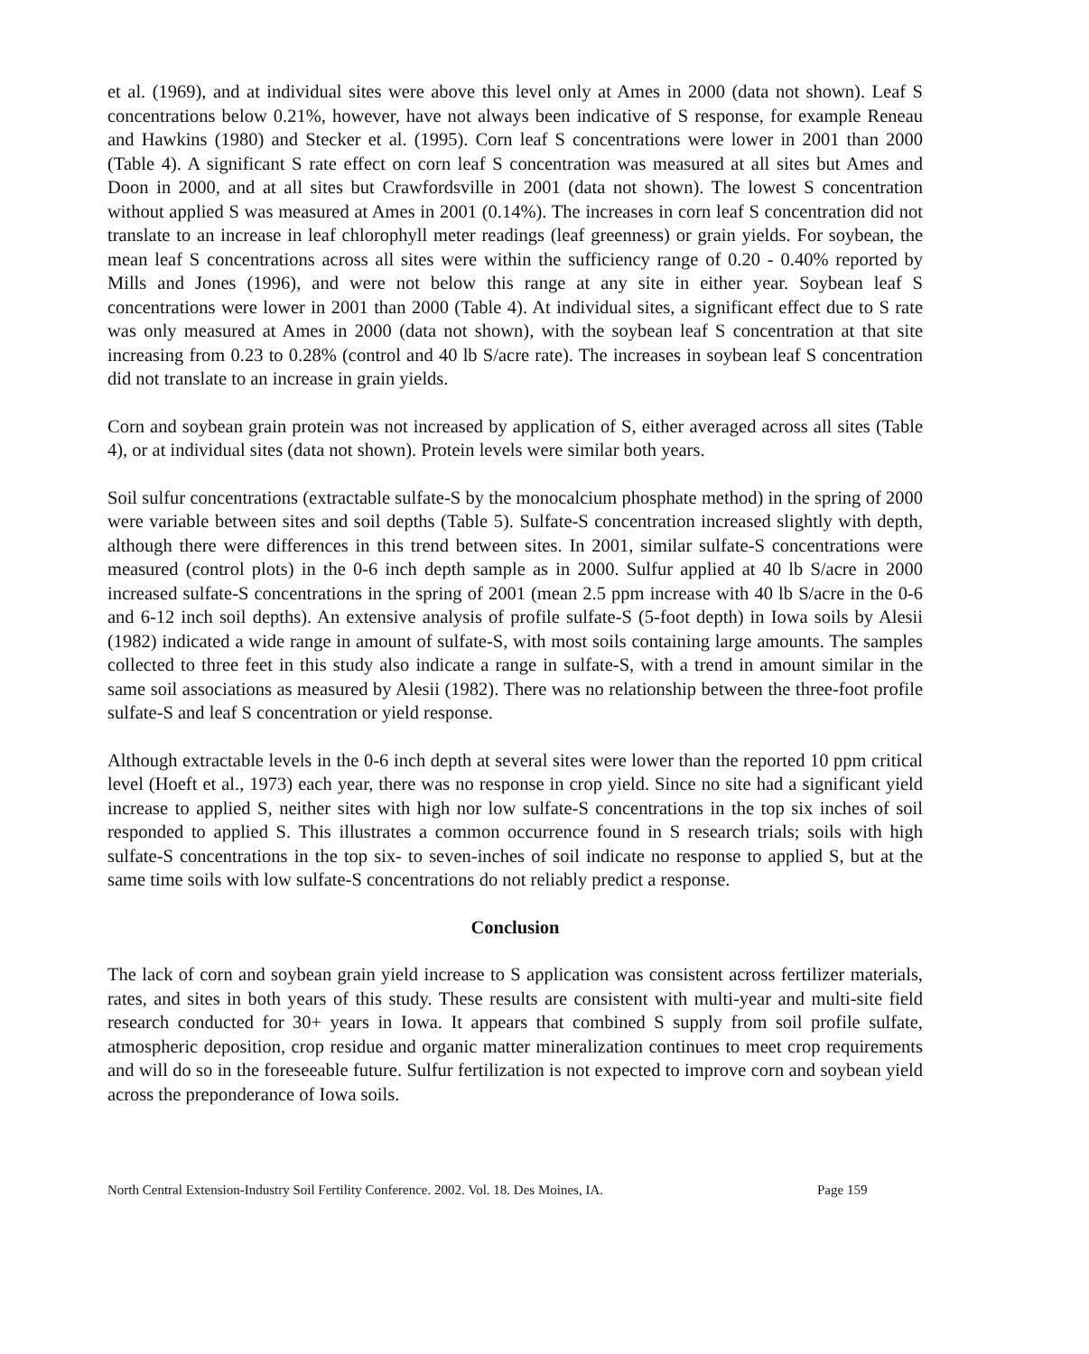et al. (1969), and at individual sites were above this level only at Ames in 2000 (data not shown). Leaf S concentrations below 0.21%, however, have not always been indicative of S response, for example Reneau and Hawkins (1980) and Stecker et al. (1995). Corn leaf S concentrations were lower in 2001 than 2000 (Table 4). A significant S rate effect on corn leaf S concentration was measured at all sites but Ames and Doon in 2000, and at all sites but Crawfordsville in 2001 (data not shown). The lowest S concentration without applied S was measured at Ames in 2001 (0.14%). The increases in corn leaf S concentration did not translate to an increase in leaf chlorophyll meter readings (leaf greenness) or grain yields. For soybean, the mean leaf S concentrations across all sites were within the sufficiency range of 0.20 - 0.40% reported by Mills and Jones (1996), and were not below this range at any site in either year. Soybean leaf S concentrations were lower in 2001 than 2000 (Table 4). At individual sites, a significant effect due to S rate was only measured at Ames in 2000 (data not shown), with the soybean leaf S concentration at that site increasing from 0.23 to 0.28% (control and 40 lb S/acre rate). The increases in soybean leaf S concentration did not translate to an increase in grain yields.
Corn and soybean grain protein was not increased by application of S, either averaged across all sites (Table 4), or at individual sites (data not shown). Protein levels were similar both years.
Soil sulfur concentrations (extractable sulfate-S by the monocalcium phosphate method) in the spring of 2000 were variable between sites and soil depths (Table 5). Sulfate-S concentration increased slightly with depth, although there were differences in this trend between sites. In 2001, similar sulfate-S concentrations were measured (control plots) in the 0-6 inch depth sample as in 2000. Sulfur applied at 40 lb S/acre in 2000 increased sulfate-S concentrations in the spring of 2001 (mean 2.5 ppm increase with 40 lb S/acre in the 0-6 and 6-12 inch soil depths). An extensive analysis of profile sulfate-S (5-foot depth) in Iowa soils by Alesii (1982) indicated a wide range in amount of sulfate-S, with most soils containing large amounts. The samples collected to three feet in this study also indicate a range in sulfate-S, with a trend in amount similar in the same soil associations as measured by Alesii (1982). There was no relationship between the three-foot profile sulfate-S and leaf S concentration or yield response.
Although extractable levels in the 0-6 inch depth at several sites were lower than the reported 10 ppm critical level (Hoeft et al., 1973) each year, there was no response in crop yield. Since no site had a significant yield increase to applied S, neither sites with high nor low sulfate-S concentrations in the top six inches of soil responded to applied S. This illustrates a common occurrence found in S research trials; soils with high sulfate-S concentrations in the top six- to seven-inches of soil indicate no response to applied S, but at the same time soils with low sulfate-S concentrations do not reliably predict a response.
Conclusion
The lack of corn and soybean grain yield increase to S application was consistent across fertilizer materials, rates, and sites in both years of this study. These results are consistent with multi-year and multi-site field research conducted for 30+ years in Iowa. It appears that combined S supply from soil profile sulfate, atmospheric deposition, crop residue and organic matter mineralization continues to meet crop requirements and will do so in the foreseeable future. Sulfur fertilization is not expected to improve corn and soybean yield across the preponderance of Iowa soils.
North Central Extension-Industry Soil Fertility Conference. 2002. Vol. 18. Des Moines, IA. Page 159